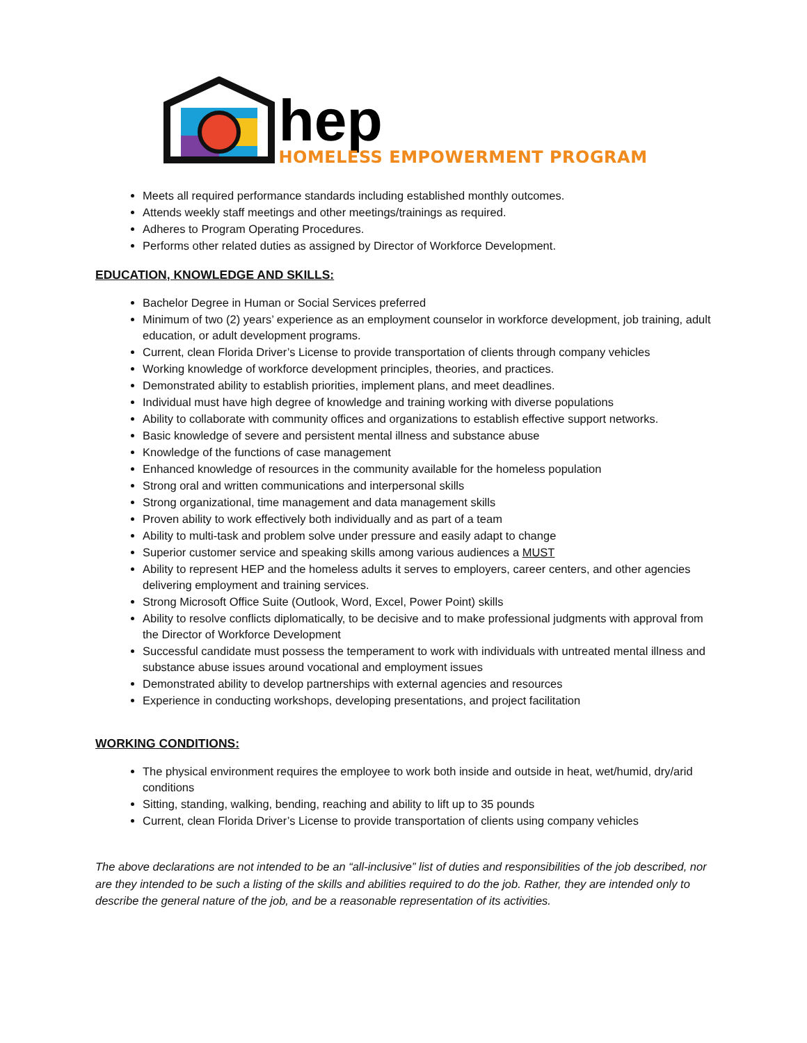hep
HOMELESS EMPOWERMENT PROGRAM
Meets all required performance standards including established monthly outcomes.
Attends weekly staff meetings and other meetings/trainings as required.
Adheres to Program Operating Procedures.
Performs other related duties as assigned by Director of Workforce Development.
EDUCATION, KNOWLEDGE AND SKILLS:
Bachelor Degree in Human or Social Services preferred
Minimum of two (2) years’ experience as an employment counselor in workforce development, job training, adult education, or adult development programs.
Current, clean Florida Driver’s License to provide transportation of clients through company vehicles
Working knowledge of workforce development principles, theories, and practices.
Demonstrated ability to establish priorities, implement plans, and meet deadlines.
Individual must have high degree of knowledge and training working with diverse populations
Ability to collaborate with community offices and organizations to establish effective support networks.
Basic knowledge of severe and persistent mental illness and substance abuse
Knowledge of the functions of case management
Enhanced knowledge of resources in the community available for the homeless population
Strong oral and written communications and interpersonal skills
Strong organizational, time management and data management skills
Proven ability to work effectively both individually and as part of a team
Ability to multi-task and problem solve under pressure and easily adapt to change
Superior customer service and speaking skills among various audiences a MUST
Ability to represent HEP and the homeless adults it serves to employers, career centers, and other agencies delivering employment and training services.
Strong Microsoft Office Suite (Outlook, Word, Excel, Power Point) skills
Ability to resolve conflicts diplomatically, to be decisive and to make professional judgments with approval from the Director of Workforce Development
Successful candidate must possess the temperament to work with individuals with untreated mental illness and substance abuse issues around vocational and employment issues
Demonstrated ability to develop partnerships with external agencies and resources
Experience in conducting workshops, developing presentations, and project facilitation
WORKING CONDITIONS:
The physical environment requires the employee to work both inside and outside in heat, wet/humid, dry/arid conditions
Sitting, standing, walking, bending, reaching and ability to lift up to 35 pounds
Current, clean Florida Driver’s License to provide transportation of clients using company vehicles
The above declarations are not intended to be an “all-inclusive” list of duties and responsibilities of the job described, nor are they intended to be such a listing of the skills and abilities required to do the job. Rather, they are intended only to describe the general nature of the job, and be a reasonable representation of its activities.